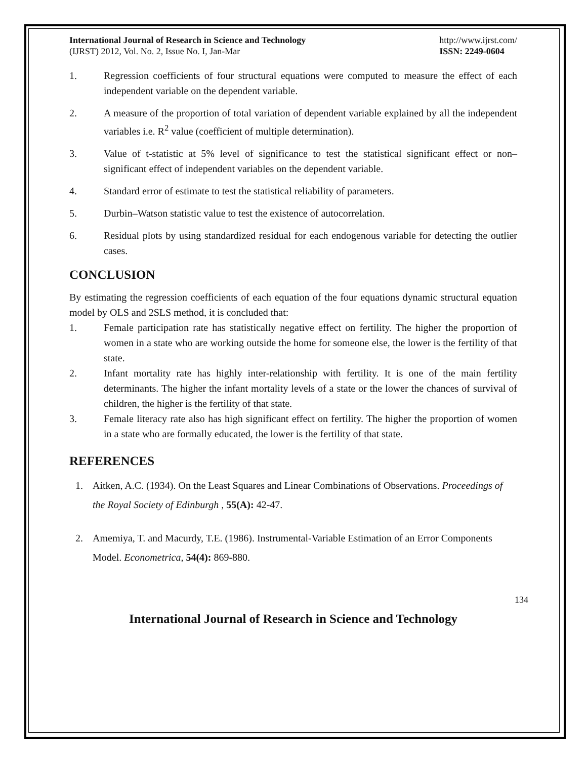International Journal of Research in Science and Technology
(IJRST) 2012, Vol. No. 2, Issue No. I, Jan-Mar
http://www.ijrst.com/
ISSN: 2249-0604
1. Regression coefficients of four structural equations were computed to measure the effect of each independent variable on the dependent variable.
2. A measure of the proportion of total variation of dependent variable explained by all the independent variables i.e. R<sup>2</sup> value (coefficient of multiple determination).
3. Value of t-statistic at 5% level of significance to test the statistical significant effect or non–significant effect of independent variables on the dependent variable.
4. Standard error of estimate to test the statistical reliability of parameters.
5. Durbin–Watson statistic value to test the existence of autocorrelation.
6. Residual plots by using standardized residual for each endogenous variable for detecting the outlier cases.
CONCLUSION
By estimating the regression coefficients of each equation of the four equations dynamic structural equation model by OLS and 2SLS method, it is concluded that:
1. Female participation rate has statistically negative effect on fertility. The higher the proportion of women in a state who are working outside the home for someone else, the lower is the fertility of that state.
2. Infant mortality rate has highly inter-relationship with fertility. It is one of the main fertility determinants. The higher the infant mortality levels of a state or the lower the chances of survival of children, the higher is the fertility of that state.
3. Female literacy rate also has high significant effect on fertility. The higher the proportion of women in a state who are formally educated, the lower is the fertility of that state.
REFERENCES
1. Aitken, A.C. (1934). On the Least Squares and Linear Combinations of Observations. Proceedings of the Royal Society of Edinburgh , 55(A): 42-47.
2. Amemiya, T. and Macurdy, T.E. (1986). Instrumental-Variable Estimation of an Error Components Model. Econometrica, 54(4): 869-880.
134
International Journal of Research in Science and Technology